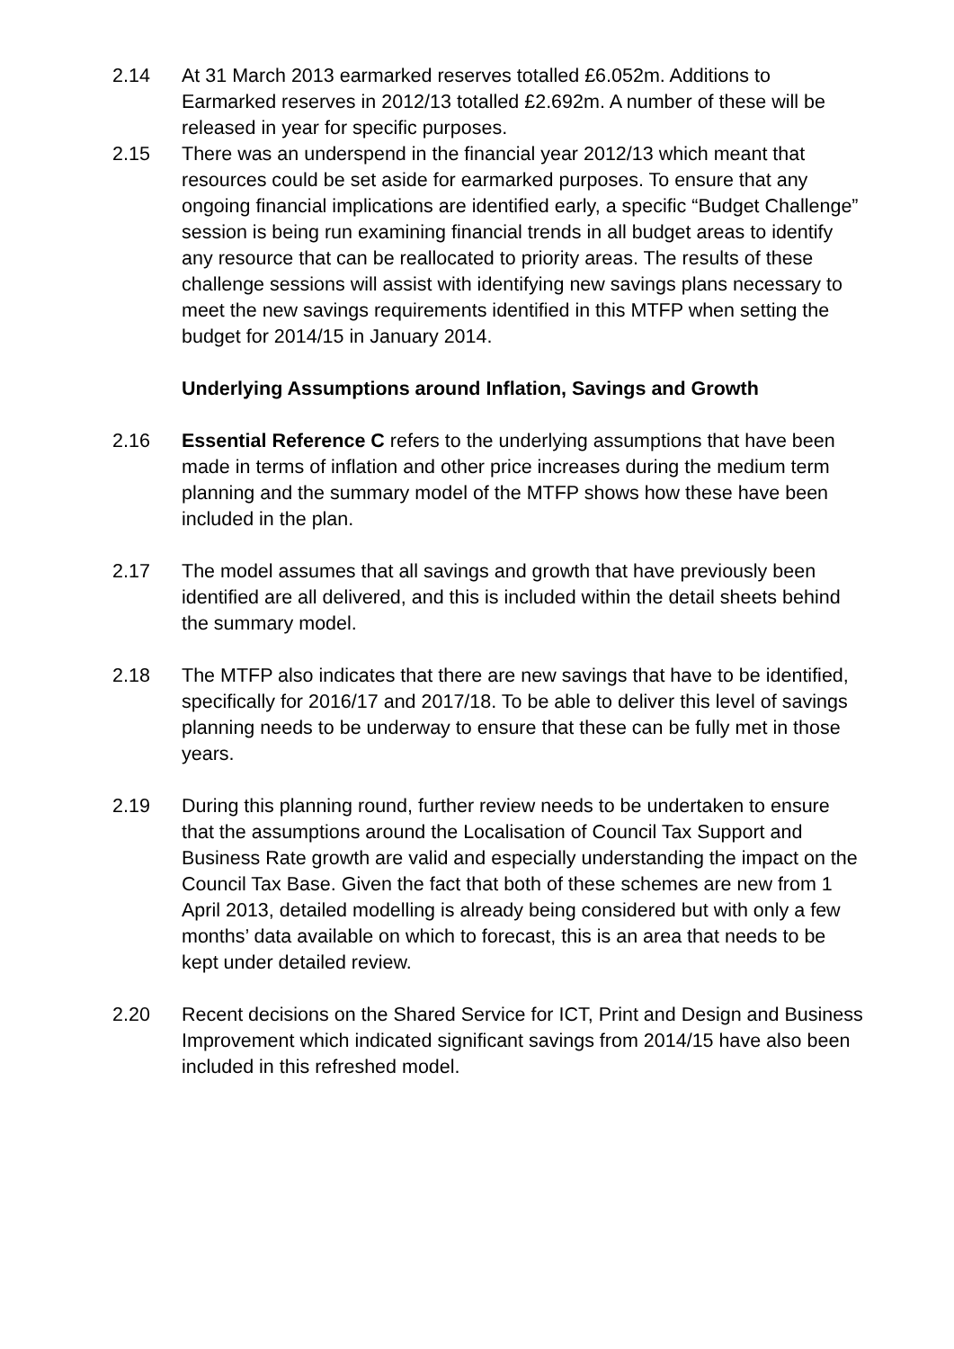2.14 At 31 March 2013 earmarked reserves totalled £6.052m. Additions to Earmarked reserves in 2012/13 totalled £2.692m. A number of these will be released in year for specific purposes.
2.15 There was an underspend in the financial year 2012/13 which meant that resources could be set aside for earmarked purposes. To ensure that any ongoing financial implications are identified early, a specific “Budget Challenge” session is being run examining financial trends in all budget areas to identify any resource that can be reallocated to priority areas. The results of these challenge sessions will assist with identifying new savings plans necessary to meet the new savings requirements identified in this MTFP when setting the budget for 2014/15 in January 2014.
Underlying Assumptions around Inflation, Savings and Growth
2.16 Essential Reference C refers to the underlying assumptions that have been made in terms of inflation and other price increases during the medium term planning and the summary model of the MTFP shows how these have been included in the plan.
2.17 The model assumes that all savings and growth that have previously been identified are all delivered, and this is included within the detail sheets behind the summary model.
2.18 The MTFP also indicates that there are new savings that have to be identified, specifically for 2016/17 and 2017/18. To be able to deliver this level of savings planning needs to be underway to ensure that these can be fully met in those years.
2.19 During this planning round, further review needs to be undertaken to ensure that the assumptions around the Localisation of Council Tax Support and Business Rate growth are valid and especially understanding the impact on the Council Tax Base. Given the fact that both of these schemes are new from 1 April 2013, detailed modelling is already being considered but with only a few months’ data available on which to forecast, this is an area that needs to be kept under detailed review.
2.20 Recent decisions on the Shared Service for ICT, Print and Design and Business Improvement which indicated significant savings from 2014/15 have also been included in this refreshed model.